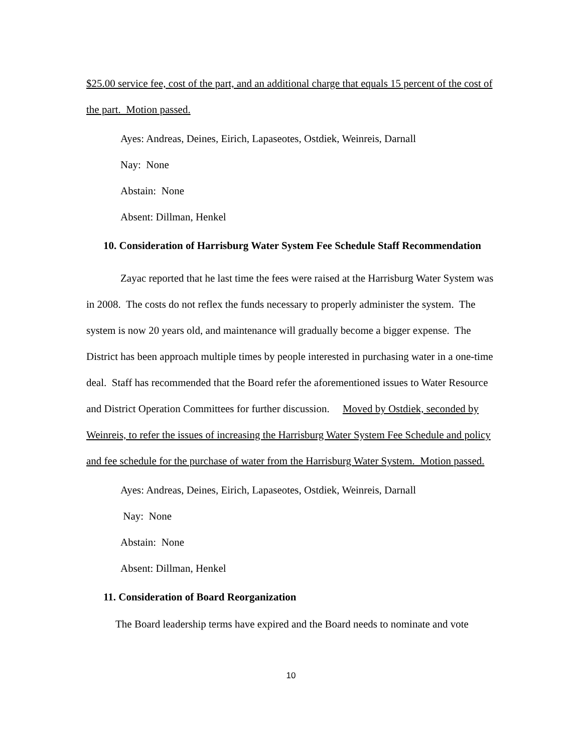$25.00 service fee, cost of the part, and an additional charge that equals 15 percent of the cost of the part. Motion passed.
Ayes: Andreas, Deines, Eirich, Lapaseotes, Ostdiek, Weinreis, Darnall
Nay: None
Abstain: None
Absent: Dillman, Henkel
10. Consideration of Harrisburg Water System Fee Schedule Staff Recommendation
Zayac reported that he last time the fees were raised at the Harrisburg Water System was in 2008. The costs do not reflex the funds necessary to properly administer the system. The system is now 20 years old, and maintenance will gradually become a bigger expense. The District has been approach multiple times by people interested in purchasing water in a one-time deal. Staff has recommended that the Board refer the aforementioned issues to Water Resource and District Operation Committees for further discussion. Moved by Ostdiek, seconded by Weinreis, to refer the issues of increasing the Harrisburg Water System Fee Schedule and policy and fee schedule for the purchase of water from the Harrisburg Water System. Motion passed.
Ayes: Andreas, Deines, Eirich, Lapaseotes, Ostdiek, Weinreis, Darnall
Nay: None
Abstain: None
Absent: Dillman, Henkel
11. Consideration of Board Reorganization
The Board leadership terms have expired and the Board needs to nominate and vote
10